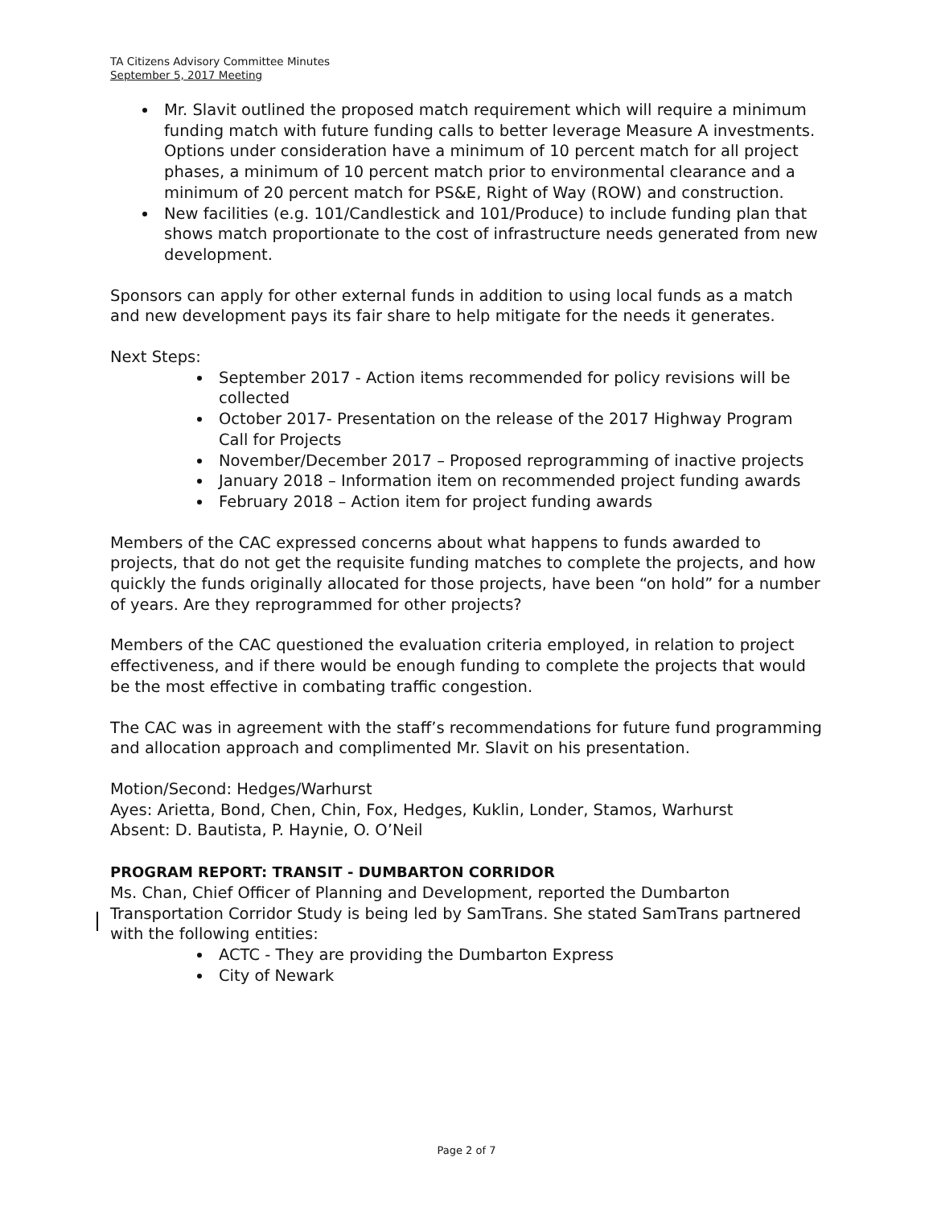TA Citizens Advisory Committee Minutes
September 5, 2017 Meeting
Mr. Slavit outlined the proposed match requirement which will require a minimum funding match with future funding calls to better leverage Measure A investments. Options under consideration have a minimum of 10 percent match for all project phases, a minimum of 10 percent match prior to environmental clearance and a minimum of 20 percent match for PS&E, Right of Way (ROW) and construction.
New facilities (e.g. 101/Candlestick and 101/Produce) to include funding plan that shows match proportionate to the cost of infrastructure needs generated from new development.
Sponsors can apply for other external funds in addition to using local funds as a match and new development pays its fair share to help mitigate for the needs it generates.
Next Steps:
September 2017 - Action items recommended for policy revisions will be collected
October 2017- Presentation on the release of the 2017 Highway Program Call for Projects
November/December 2017 – Proposed reprogramming of inactive projects
January 2018 – Information item on recommended project funding awards
February 2018 – Action item for project funding awards
Members of the CAC expressed concerns about what happens to funds awarded to projects, that do not get the requisite funding matches to complete the projects, and how quickly the funds originally allocated for those projects, have been “on hold” for a number of years. Are they reprogrammed for other projects?
Members of the CAC questioned the evaluation criteria employed, in relation to project effectiveness, and if there would be enough funding to complete the projects that would be the most effective in combating traffic congestion.
The CAC was in agreement with the staff’s recommendations for future fund programming and allocation approach and complimented Mr. Slavit on his presentation.
Motion/Second: Hedges/Warhurst
Ayes: Arietta, Bond, Chen, Chin, Fox, Hedges, Kuklin, Londer, Stamos, Warhurst
Absent: D. Bautista, P. Haynie, O. O’Neil
PROGRAM REPORT: TRANSIT - DUMBARTON CORRIDOR
Ms. Chan, Chief Officer of Planning and Development, reported the Dumbarton Transportation Corridor Study is being led by SamTrans. She stated SamTrans partnered with the following entities:
ACTC - They are providing the Dumbarton Express
City of Newark
Page 2 of 7